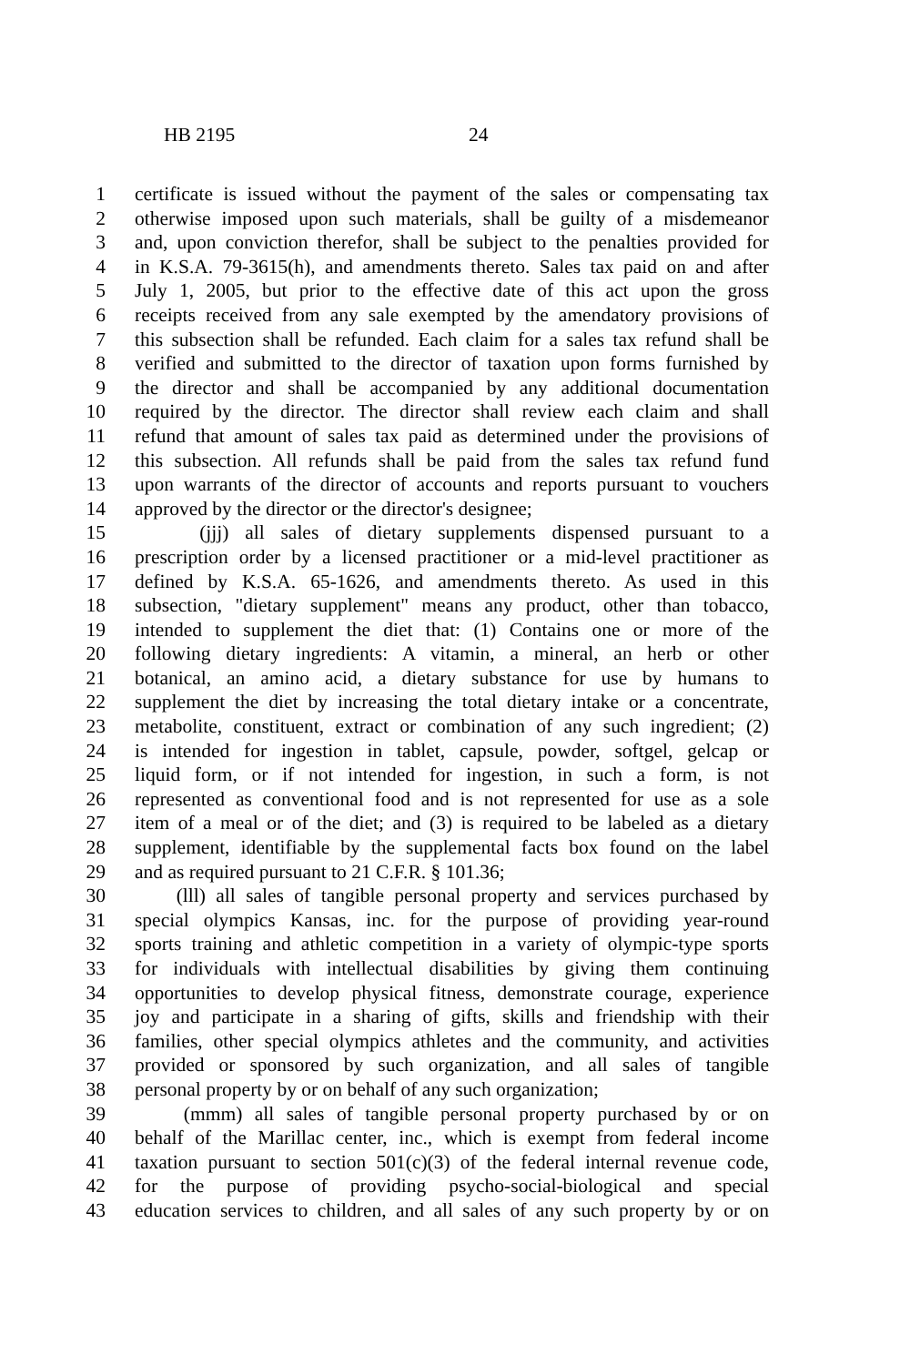HB 2195 24
1 certificate is issued without the payment of the sales or compensating tax
2 otherwise imposed upon such materials, shall be guilty of a misdemeanor
3 and, upon conviction therefor, shall be subject to the penalties provided for
4 in K.S.A. 79-3615(h), and amendments thereto. Sales tax paid on and after
5 July 1, 2005, but prior to the effective date of this act upon the gross
6 receipts received from any sale exempted by the amendatory provisions of
7 this subsection shall be refunded. Each claim for a sales tax refund shall be
8 verified and submitted to the director of taxation upon forms furnished by
9 the director and shall be accompanied by any additional documentation
10 required by the director. The director shall review each claim and shall
11 refund that amount of sales tax paid as determined under the provisions of
12 this subsection. All refunds shall be paid from the sales tax refund fund
13 upon warrants of the director of accounts and reports pursuant to vouchers
14 approved by the director or the director's designee;
15 (jjj) all sales of dietary supplements dispensed pursuant to a
16 prescription order by a licensed practitioner or a mid-level practitioner as
17 defined by K.S.A. 65-1626, and amendments thereto. As used in this
18 subsection, "dietary supplement" means any product, other than tobacco,
19 intended to supplement the diet that: (1) Contains one or more of the
20 following dietary ingredients: A vitamin, a mineral, an herb or other
21 botanical, an amino acid, a dietary substance for use by humans to
22 supplement the diet by increasing the total dietary intake or a concentrate,
23 metabolite, constituent, extract or combination of any such ingredient; (2)
24 is intended for ingestion in tablet, capsule, powder, softgel, gelcap or
25 liquid form, or if not intended for ingestion, in such a form, is not
26 represented as conventional food and is not represented for use as a sole
27 item of a meal or of the diet; and (3) is required to be labeled as a dietary
28 supplement, identifiable by the supplemental facts box found on the label
29 and as required pursuant to 21 C.F.R. § 101.36;
30 (lll) all sales of tangible personal property and services purchased by
31 special olympics Kansas, inc. for the purpose of providing year-round
32 sports training and athletic competition in a variety of olympic-type sports
33 for individuals with intellectual disabilities by giving them continuing
34 opportunities to develop physical fitness, demonstrate courage, experience
35 joy and participate in a sharing of gifts, skills and friendship with their
36 families, other special olympics athletes and the community, and activities
37 provided or sponsored by such organization, and all sales of tangible
38 personal property by or on behalf of any such organization;
39 (mmm) all sales of tangible personal property purchased by or on
40 behalf of the Marillac center, inc., which is exempt from federal income
41 taxation pursuant to section 501(c)(3) of the federal internal revenue code,
42 for the purpose of providing psycho-social-biological and special
43 education services to children, and all sales of any such property by or on